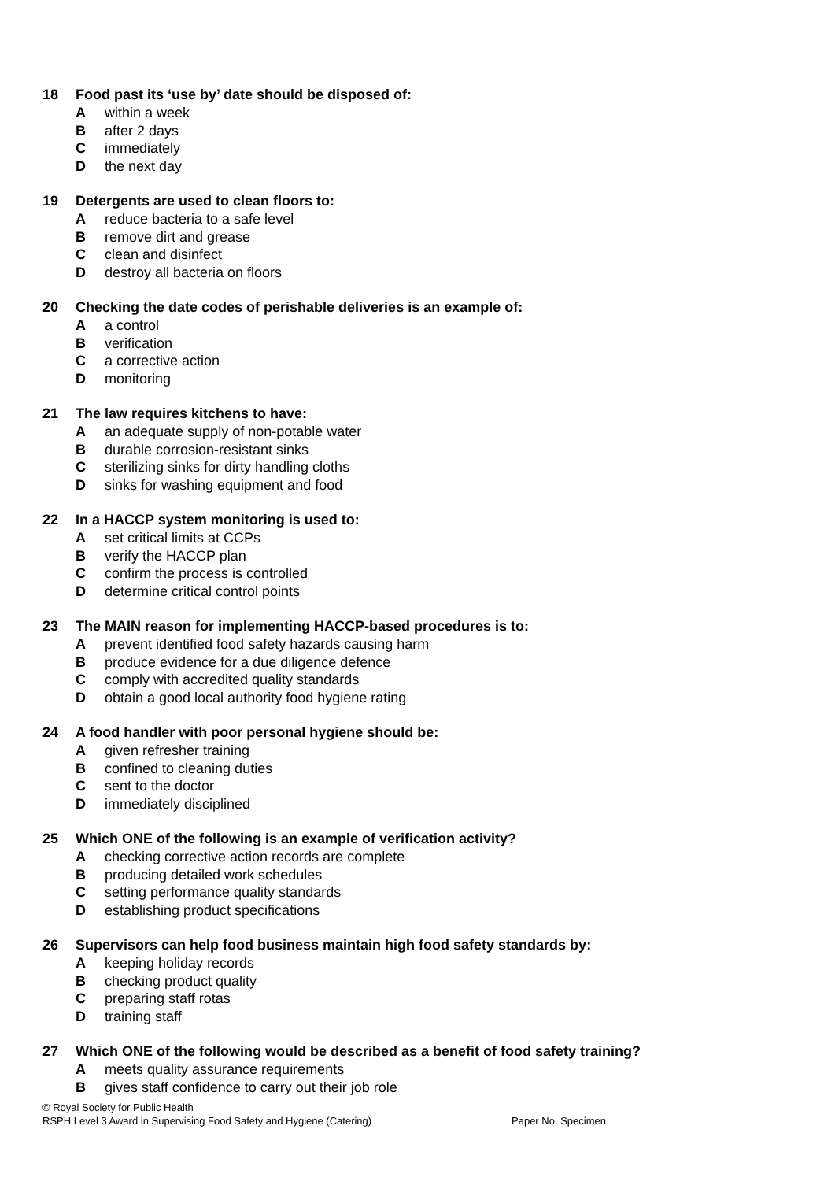18 Food past its ‘use by’ date should be disposed of:
Awithin a week
Bafter 2 days
Cimmediately
Dthe next day
19 Detergents are used to clean floors to:
Areduce bacteria to a safe level
Bremove dirt and grease
Cclean and disinfect
Ddestroy all bacteria on floors
20 Checking the date codes of perishable deliveries is an example of:
Aa control
Bverification
Ca corrective action
Dmonitoring
21 The law requires kitchens to have:
Aan adequate supply of non-potable water
Bdurable corrosion-resistant sinks
Csterilizing sinks for dirty handling cloths
Dsinks for washing equipment and food
22 In a HACCP system monitoring is used to:
Aset critical limits at CCPs
Bverify the HACCP plan
Cconfirm the process is controlled
Ddetermine critical control points
23 The MAIN reason for implementing HACCP-based procedures is to:
Aprevent identified food safety hazards causing harm
Bproduce evidence for a due diligence defence
Ccomply with accredited quality standards
Dobtain a good local authority food hygiene rating
24 A food handler with poor personal hygiene should be:
Agiven refresher training
Bconfined to cleaning duties
Csent to the doctor
Dimmediately disciplined
25 Which ONE of the following is an example of verification activity?
Achecking corrective action records are complete
Bproducing detailed work schedules
Csetting performance quality standards
Destablishing product specifications
26 Supervisors can help food business maintain high food safety standards by:
Akeeping holiday records
Bchecking product quality
Cpreparing staff rotas
Dtraining staff
27 Which ONE of the following would be described as a benefit of food safety training?
Ameets quality assurance requirements
Bgives staff confidence to carry out their job role
© Royal Society for Public Health
RSPH Level 3 Award in Supervising Food Safety and Hygiene (Catering) Paper No. Specimen